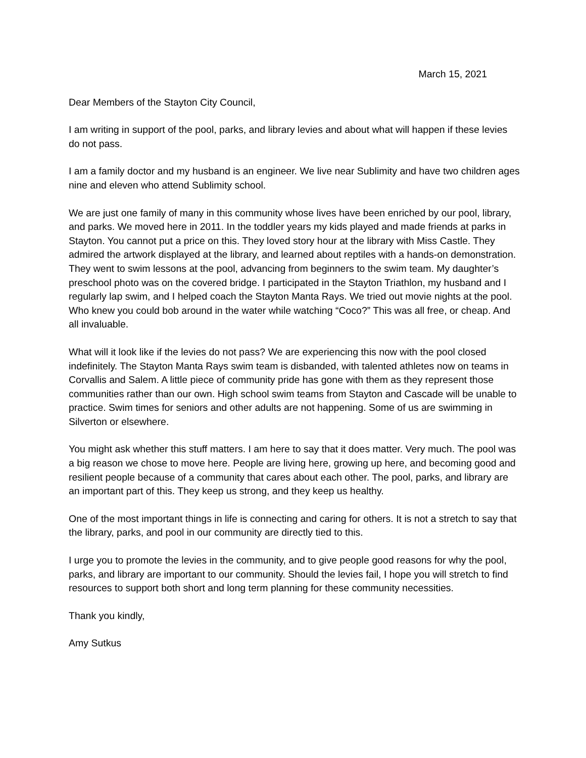March 15, 2021
Dear Members of the Stayton City Council,
I am writing in support of the pool, parks, and library levies and about what will happen if these levies do not pass.
I am a family doctor and my husband is an engineer. We live near Sublimity and have two children ages nine and eleven who attend Sublimity school.
We are just one family of many in this community whose lives have been enriched by our pool, library, and parks. We moved here in 2011. In the toddler years my kids played and made friends at parks in Stayton. You cannot put a price on this. They loved story hour at the library with Miss Castle. They admired the artwork displayed at the library, and learned about reptiles with a hands-on demonstration. They went to swim lessons at the pool, advancing from beginners to the swim team. My daughter’s preschool photo was on the covered bridge. I participated in the Stayton Triathlon, my husband and I regularly lap swim, and I helped coach the Stayton Manta Rays. We tried out movie nights at the pool. Who knew you could bob around in the water while watching “Coco?” This was all free, or cheap. And all invaluable.
What will it look like if the levies do not pass? We are experiencing this now with the pool closed indefinitely. The Stayton Manta Rays swim team is disbanded, with talented athletes now on teams in Corvallis and Salem. A little piece of community pride has gone with them as they represent those communities rather than our own. High school swim teams from Stayton and Cascade will be unable to practice. Swim times for seniors and other adults are not happening. Some of us are swimming in Silverton or elsewhere.
You might ask whether this stuff matters. I am here to say that it does matter. Very much. The pool was a big reason we chose to move here. People are living here, growing up here, and becoming good and resilient people because of a community that cares about each other. The pool, parks, and library are an important part of this. They keep us strong, and they keep us healthy.
One of the most important things in life is connecting and caring for others. It is not a stretch to say that the library, parks, and pool in our community are directly tied to this.
I urge you to promote the levies in the community, and to give people good reasons for why the pool, parks, and library are important to our community. Should the levies fail, I hope you will stretch to find resources to support both short and long term planning for these community necessities.
Thank you kindly,
Amy Sutkus